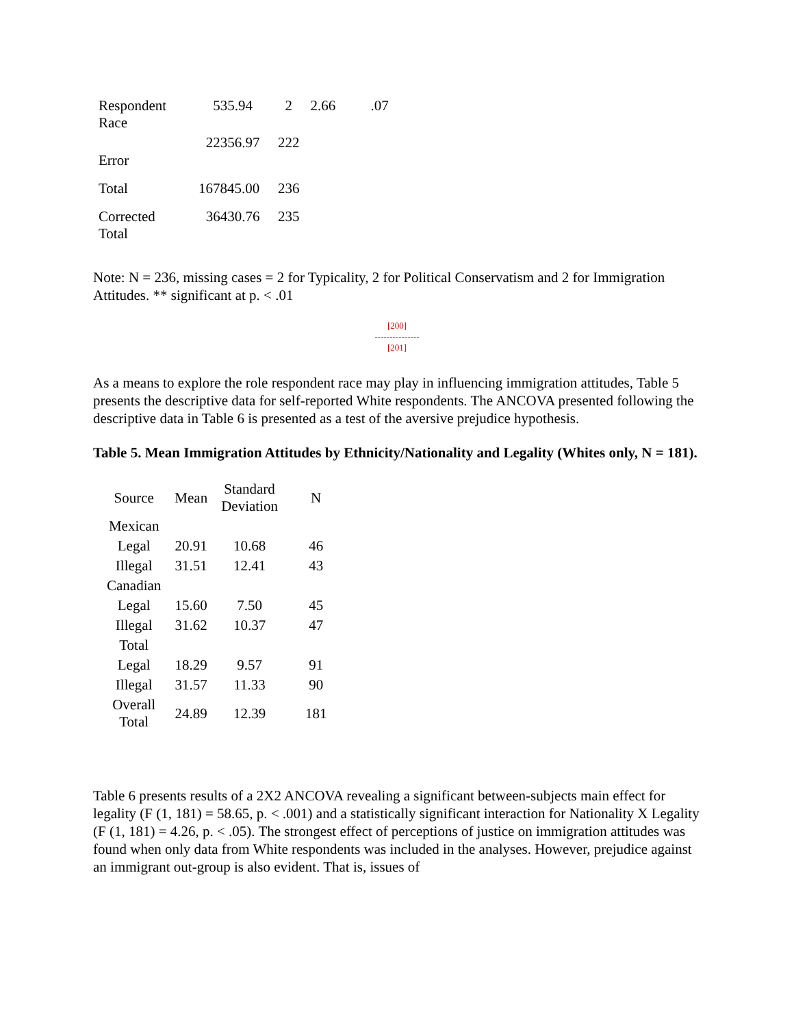| Respondent Race | 535.94 | 2 | 2.66 | .07 |
| Error | 22356.97 | 222 | | |
| Total | 167845.00 | 236 | | |
| Corrected Total | 36430.76 | 235 | | |
Note: N = 236, missing cases = 2 for Typicality, 2 for Political Conservatism and 2 for Immigration Attitudes. ** significant at p. < .01
[200]
---------------
[201]
As a means to explore the role respondent race may play in influencing immigration attitudes, Table 5 presents the descriptive data for self-reported White respondents. The ANCOVA presented following the descriptive data in Table 6 is presented as a test of the aversive prejudice hypothesis.
Table 5. Mean Immigration Attitudes by Ethnicity/Nationality and Legality (Whites only, N = 181).
| Source | Mean | Standard Deviation | N |
| --- | --- | --- | --- |
| Mexican | | | |
| Legal | 20.91 | 10.68 | 46 |
| Illegal | 31.51 | 12.41 | 43 |
| Canadian | | | |
| Legal | 15.60 | 7.50 | 45 |
| Illegal | 31.62 | 10.37 | 47 |
| Total | | | |
| Legal | 18.29 | 9.57 | 91 |
| Illegal | 31.57 | 11.33 | 90 |
| Overall Total | 24.89 | 12.39 | 181 |
Table 6 presents results of a 2X2 ANCOVA revealing a significant between-subjects main effect for legality (F (1, 181) = 58.65, p. < .001) and a statistically significant interaction for Nationality X Legality (F (1, 181) = 4.26, p. < .05). The strongest effect of perceptions of justice on immigration attitudes was found when only data from White respondents was included in the analyses. However, prejudice against an immigrant out-group is also evident. That is, issues of